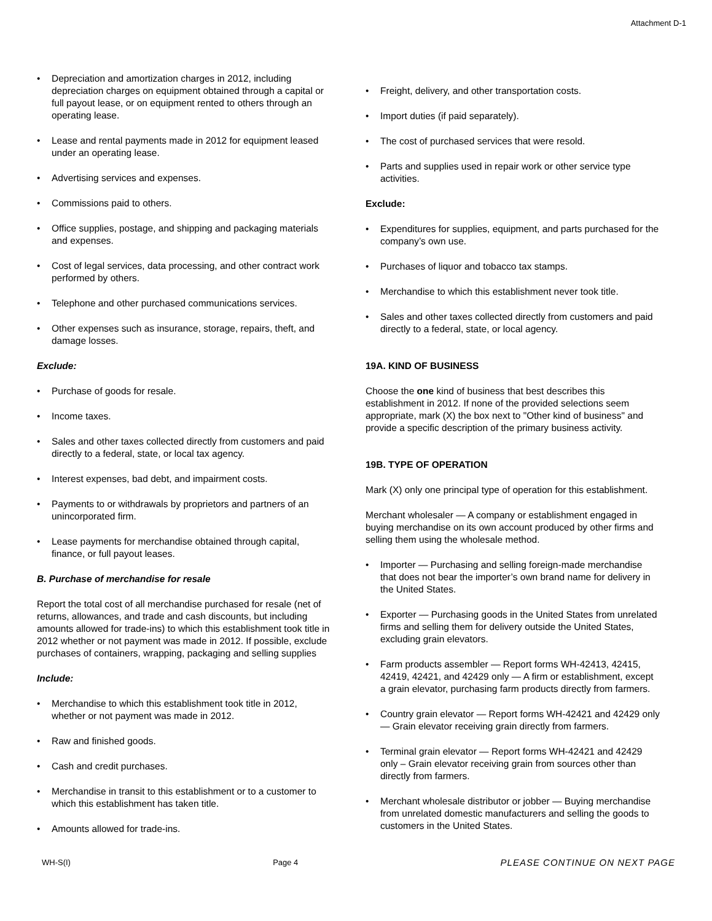Attachment D-1
• Depreciation and amortization charges in 2012, including depreciation charges on equipment obtained through a capital or full payout lease, or on equipment rented to others through an operating lease.
• Lease and rental payments made in 2012 for equipment leased under an operating lease.
• Advertising services and expenses.
• Commissions paid to others.
• Office supplies, postage, and shipping and packaging materials and expenses.
• Cost of legal services, data processing, and other contract work performed by others.
• Telephone and other purchased communications services.
• Other expenses such as insurance, storage, repairs, theft, and damage losses.
Exclude:
• Purchase of goods for resale.
• Income taxes.
• Sales and other taxes collected directly from customers and paid directly to a federal, state, or local tax agency.
• Interest expenses, bad debt, and impairment costs.
• Payments to or withdrawals by proprietors and partners of an unincorporated firm.
• Lease payments for merchandise obtained through capital, finance, or full payout leases.
B. Purchase of merchandise for resale
Report the total cost of all merchandise purchased for resale (net of returns, allowances, and trade and cash discounts, but including amounts allowed for trade-ins) to which this establishment took title in 2012 whether or not payment was made in 2012. If possible, exclude purchases of containers, wrapping, packaging and selling supplies
Include:
• Merchandise to which this establishment took title in 2012, whether or not payment was made in 2012.
• Raw and finished goods.
• Cash and credit purchases.
• Merchandise in transit to this establishment or to a customer to which this establishment has taken title.
• Amounts allowed for trade-ins.
• Freight, delivery, and other transportation costs.
• Import duties (if paid separately).
• The cost of purchased services that were resold.
• Parts and supplies used in repair work or other service type activities.
Exclude:
• Expenditures for supplies, equipment, and parts purchased for the company’s own use.
• Purchases of liquor and tobacco tax stamps.
• Merchandise to which this establishment never took title.
• Sales and other taxes collected directly from customers and paid directly to a federal, state, or local agency.
19A. KIND OF BUSINESS
Choose the one kind of business that best describes this establishment in 2012. If none of the provided selections seem appropriate, mark (X) the box next to "Other kind of business" and provide a specific description of the primary business activity.
19B. TYPE OF OPERATION
Mark (X) only one principal type of operation for this establishment.
Merchant wholesaler — A company or establishment engaged in buying merchandise on its own account produced by other firms and selling them using the wholesale method.
• Importer — Purchasing and selling foreign-made merchandise that does not bear the importer’s own brand name for delivery in the United States.
• Exporter — Purchasing goods in the United States from unrelated firms and selling them for delivery outside the United States, excluding grain elevators.
• Farm products assembler — Report forms WH-42413, 42415, 42419, 42421, and 42429 only — A firm or establishment, except a grain elevator, purchasing farm products directly from farmers.
• Country grain elevator — Report forms WH-42421 and 42429 only — Grain elevator receiving grain directly from farmers.
• Terminal grain elevator — Report forms WH-42421 and 42429 only – Grain elevator receiving grain from sources other than directly from farmers.
• Merchant wholesale distributor or jobber — Buying merchandise from unrelated domestic manufacturers and selling the goods to customers in the United States.
WH-S(I) Page 4 PLEASE CONTINUE ON NEXT PAGE